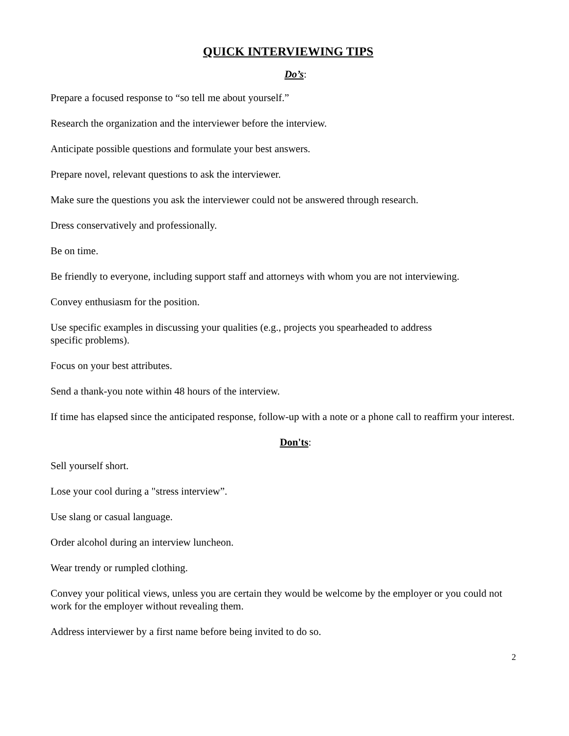QUICK INTERVIEWING TIPS
Do’s:
Prepare a focused response to “so tell me about yourself.”
Research the organization and the interviewer before the interview.
Anticipate possible questions and formulate your best answers.
Prepare novel, relevant questions to ask the interviewer.
Make sure the questions you ask the interviewer could not be answered through research.
Dress conservatively and professionally.
Be on time.
Be friendly to everyone, including support staff and attorneys with whom you are not interviewing.
Convey enthusiasm for the position.
Use specific examples in discussing your qualities (e.g., projects you spearheaded to address
specific problems).
Focus on your best attributes.
Send a thank-you note within 48 hours of the interview.
If time has elapsed since the anticipated response, follow-up with a note or a phone call to reaffirm your interest.
Don'ts:
Sell yourself short.
Lose your cool during a "stress interview”.
Use slang or casual language.
Order alcohol during an interview luncheon.
Wear trendy or rumpled clothing.
Convey your political views, unless you are certain they would be welcome by the employer or you could not work for the employer without revealing them.
Address interviewer by a first name before being invited to do so.
2